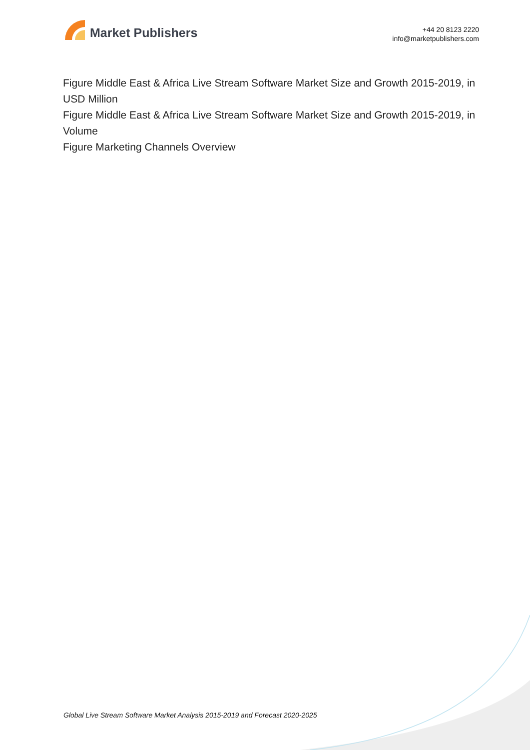Market Publishers
+44 20 8123 2220
info@marketpublishers.com
Figure Middle East & Africa Live Stream Software Market Size and Growth 2015-2019, in USD Million
Figure Middle East & Africa Live Stream Software Market Size and Growth 2015-2019, in Volume
Figure Marketing Channels Overview
Global Live Stream Software Market Analysis 2015-2019 and Forecast 2020-2025